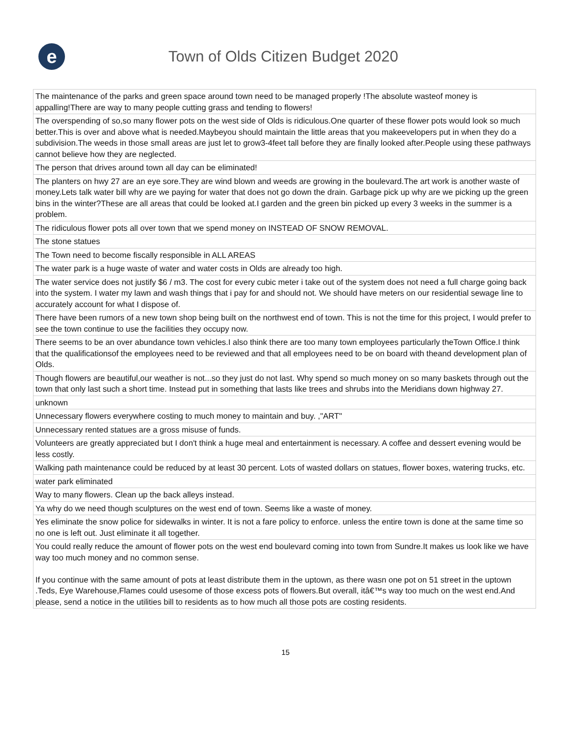e
Town of Olds Citizen Budget 2020
| The maintenance of the parks and green space around town need to be managed properly !The absolute wasteof money is appalling!There are way to many people cutting grass and tending to flowers! |
| The overspending of so,so many flower pots on the west side of Olds is ridiculous.One quarter of these flower pots would look so much better.This is over and above what is needed.Maybeyou should maintain the little areas that you makeevelopers put in when they do a subdivision.The weeds in those small areas are just let to grow3-4feet tall before they are finally looked after.People using these pathways cannot believe how they are neglected. |
| The person that drives around town all day can be eliminated! |
| The planters on hwy 27 are an eye sore.They are wind blown and weeds are growing in the boulevard.The art work is another waste of money.Lets talk water bill why are we paying for water that does not go down the drain. Garbage pick up why are we picking up the green bins in the winter?These are all areas that could be looked at.I garden and the green bin picked up every 3 weeks in the summer is a problem. |
| The ridiculous flower pots all over town that we spend money on INSTEAD OF SNOW REMOVAL. |
| The stone statues |
| The Town need to become fiscally responsible in ALL AREAS |
| The water park is a huge waste of water and water costs in Olds are already too high. |
| The water service does not justify $6 / m3. The cost for every cubic meter i take out of the system does not need a full charge going back into the system. I water my lawn and wash things that i pay for and should not. We should have meters on our residential sewage line to accurately account for what I dispose of. |
| There have been rumors of a new town shop being built on the northwest end of town. This is not the time for this project, I would prefer to see the town continue to use the facilities they occupy now. |
| There seems to be an over abundance town vehicles.I also think there are too many town employees particularly theTown Office.I think that the qualificationsof the employees need to be reviewed and that all employees need to be on board with theand development plan of Olds. |
| Though flowers are beautiful,our weather is not...so they just do not last. Why spend so much money on so many baskets through out the town that only last such a short time. Instead put in something that lasts like trees and shrubs into the Meridians down highway 27. |
| unknown |
| Unnecessary flowers everywhere costing to much money to maintain and buy. ,"ART" |
| Unnecessary rented statues are a gross misuse of funds. |
| Volunteers are greatly appreciated but I don't think a huge meal and entertainment is necessary. A coffee and dessert evening would be less costly. |
| Walking path maintenance could be reduced by at least 30 percent. Lots of wasted dollars on statues, flower boxes, watering trucks, etc. |
| water park eliminated |
| Way to many flowers. Clean up the back alleys instead. |
| Ya why do we need though sculptures on the west end of town. Seems like a waste of money. |
| Yes eliminate the snow police for sidewalks in winter. It is not a fare policy to enforce. unless the entire town is done at the same time so no one is left out. Just eliminate it all together. |
| You could really reduce the amount of flower pots on the west end boulevard coming into town from Sundre.It makes us look like we have way too much money and no common sense. If you continue with the same amount of pots at least distribute them in the uptown, as there wasn one pot on 51 street in the uptown .Teds, Eye Warehouse,Flames could usesome of those excess pots of flowers.But overall, itâ€™s way too much on the west end.And please, send a notice in the utilities bill to residents as to how much all those pots are costing residents. |
15